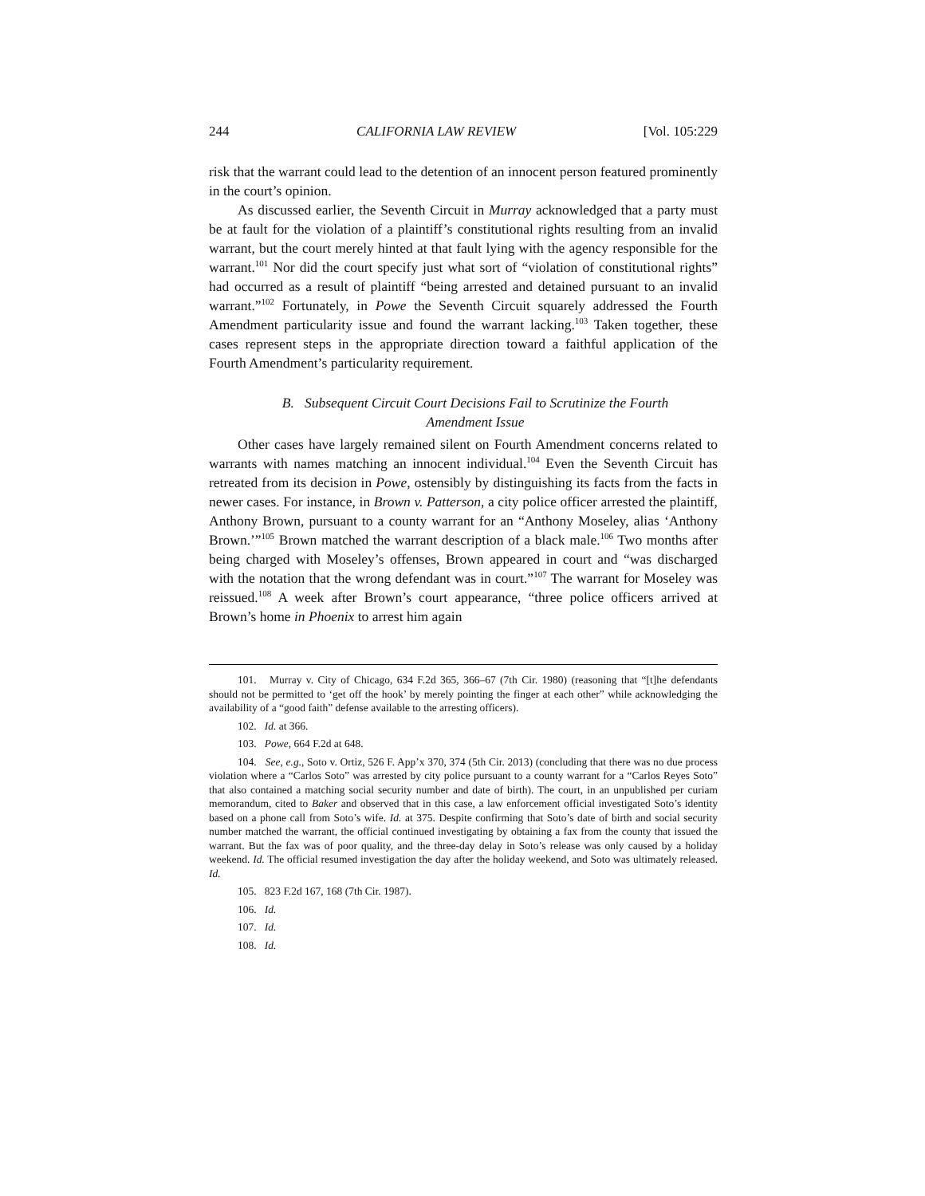244 CALIFORNIA LAW REVIEW [Vol. 105:229
risk that the warrant could lead to the detention of an innocent person featured prominently in the court’s opinion.
As discussed earlier, the Seventh Circuit in Murray acknowledged that a party must be at fault for the violation of a plaintiff’s constitutional rights resulting from an invalid warrant, but the court merely hinted at that fault lying with the agency responsible for the warrant.<sup>101</sup> Nor did the court specify just what sort of “violation of constitutional rights” had occurred as a result of plaintiff “being arrested and detained pursuant to an invalid warrant.”<sup>102</sup> Fortunately, in Powe the Seventh Circuit squarely addressed the Fourth Amendment particularity issue and found the warrant lacking.<sup>103</sup> Taken together, these cases represent steps in the appropriate direction toward a faithful application of the Fourth Amendment’s particularity requirement.
B. Subsequent Circuit Court Decisions Fail to Scrutinize the Fourth Amendment Issue
Other cases have largely remained silent on Fourth Amendment concerns related to warrants with names matching an innocent individual.<sup>104</sup> Even the Seventh Circuit has retreated from its decision in Powe, ostensibly by distinguishing its facts from the facts in newer cases. For instance, in Brown v. Patterson, a city police officer arrested the plaintiff, Anthony Brown, pursuant to a county warrant for an “Anthony Moseley, alias ‘Anthony Brown.’”<sup>105</sup> Brown matched the warrant description of a black male.<sup>106</sup> Two months after being charged with Moseley’s offenses, Brown appeared in court and “was discharged with the notation that the wrong defendant was in court.”<sup>107</sup> The warrant for Moseley was reissued.<sup>108</sup> A week after Brown’s court appearance, “three police officers arrived at Brown’s home in Phoenix to arrest him again
101. Murray v. City of Chicago, 634 F.2d 365, 366–67 (7th Cir. 1980) (reasoning that “[t]he defendants should not be permitted to ‘get off the hook’ by merely pointing the finger at each other” while acknowledging the availability of a “good faith” defense available to the arresting officers).
102. Id. at 366.
103. Powe, 664 F.2d at 648.
104. See, e.g., Soto v. Ortiz, 526 F. App’x 370, 374 (5th Cir. 2013) (concluding that there was no due process violation where a “Carlos Soto” was arrested by city police pursuant to a county warrant for a “Carlos Reyes Soto” that also contained a matching social security number and date of birth). The court, in an unpublished per curiam memorandum, cited to Baker and observed that in this case, a law enforcement official investigated Soto’s identity based on a phone call from Soto’s wife. Id. at 375. Despite confirming that Soto’s date of birth and social security number matched the warrant, the official continued investigating by obtaining a fax from the county that issued the warrant. But the fax was of poor quality, and the three-day delay in Soto’s release was only caused by a holiday weekend. Id. The official resumed investigation the day after the holiday weekend, and Soto was ultimately released. Id.
105. 823 F.2d 167, 168 (7th Cir. 1987).
106. Id.
107. Id.
108. Id.